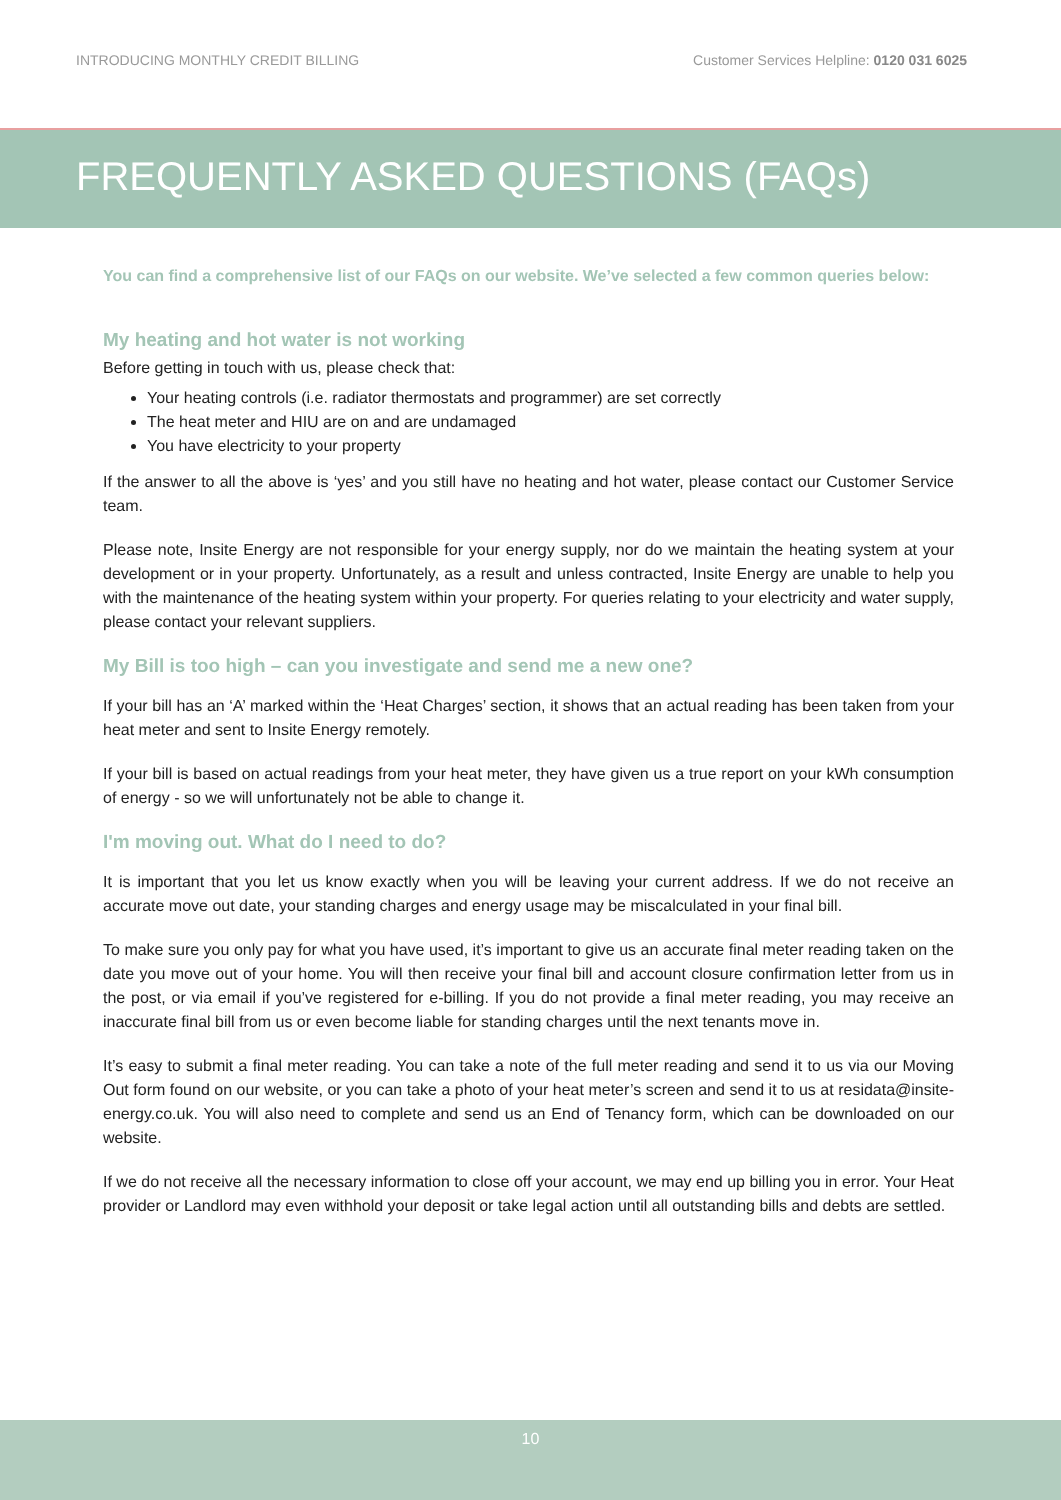INTRODUCING MONTHLY CREDIT BILLING Customer Services Helpline: 0120 031 6025
FREQUENTLY ASKED QUESTIONS (FAQs)
You can find a comprehensive list of our FAQs on our website. We’ve selected a few common queries below:
My heating and hot water is not working
Before getting in touch with us, please check that:
Your heating controls (i.e. radiator thermostats and programmer) are set correctly
The heat meter and HIU are on and are undamaged
You have electricity to your property
If the answer to all the above is ‘yes’ and you still have no heating and hot water, please contact our Customer Service team.
Please note, Insite Energy are not responsible for your energy supply, nor do we maintain the heating system at your development or in your property. Unfortunately, as a result and unless contracted, Insite Energy are unable to help you with the maintenance of the heating system within your property. For queries relating to your electricity and water supply, please contact your relevant suppliers.
My Bill is too high – can you investigate and send me a new one?
If your bill has an ‘A’ marked within the ‘Heat Charges’ section, it shows that an actual reading has been taken from your heat meter and sent to Insite Energy remotely.
If your bill is based on actual readings from your heat meter, they have given us a true report on your kWh consumption of energy - so we will unfortunately not be able to change it.
I'm moving out. What do I need to do?
It is important that you let us know exactly when you will be leaving your current address. If we do not receive an accurate move out date, your standing charges and energy usage may be miscalculated in your final bill.
To make sure you only pay for what you have used, it’s important to give us an accurate final meter reading taken on the date you move out of your home. You will then receive your final bill and account closure confirmation letter from us in the post, or via email if you’ve registered for e-billing. If you do not provide a final meter reading, you may receive an inaccurate final bill from us or even become liable for standing charges until the next tenants move in.
It’s easy to submit a final meter reading. You can take a note of the full meter reading and send it to us via our Moving Out form found on our website, or you can take a photo of your heat meter’s screen and send it to us at residata@insite-energy.co.uk. You will also need to complete and send us an End of Tenancy form, which can be downloaded on our website.
If we do not receive all the necessary information to close off your account, we may end up billing you in error. Your Heat provider or Landlord may even withhold your deposit or take legal action until all outstanding bills and debts are settled.
10